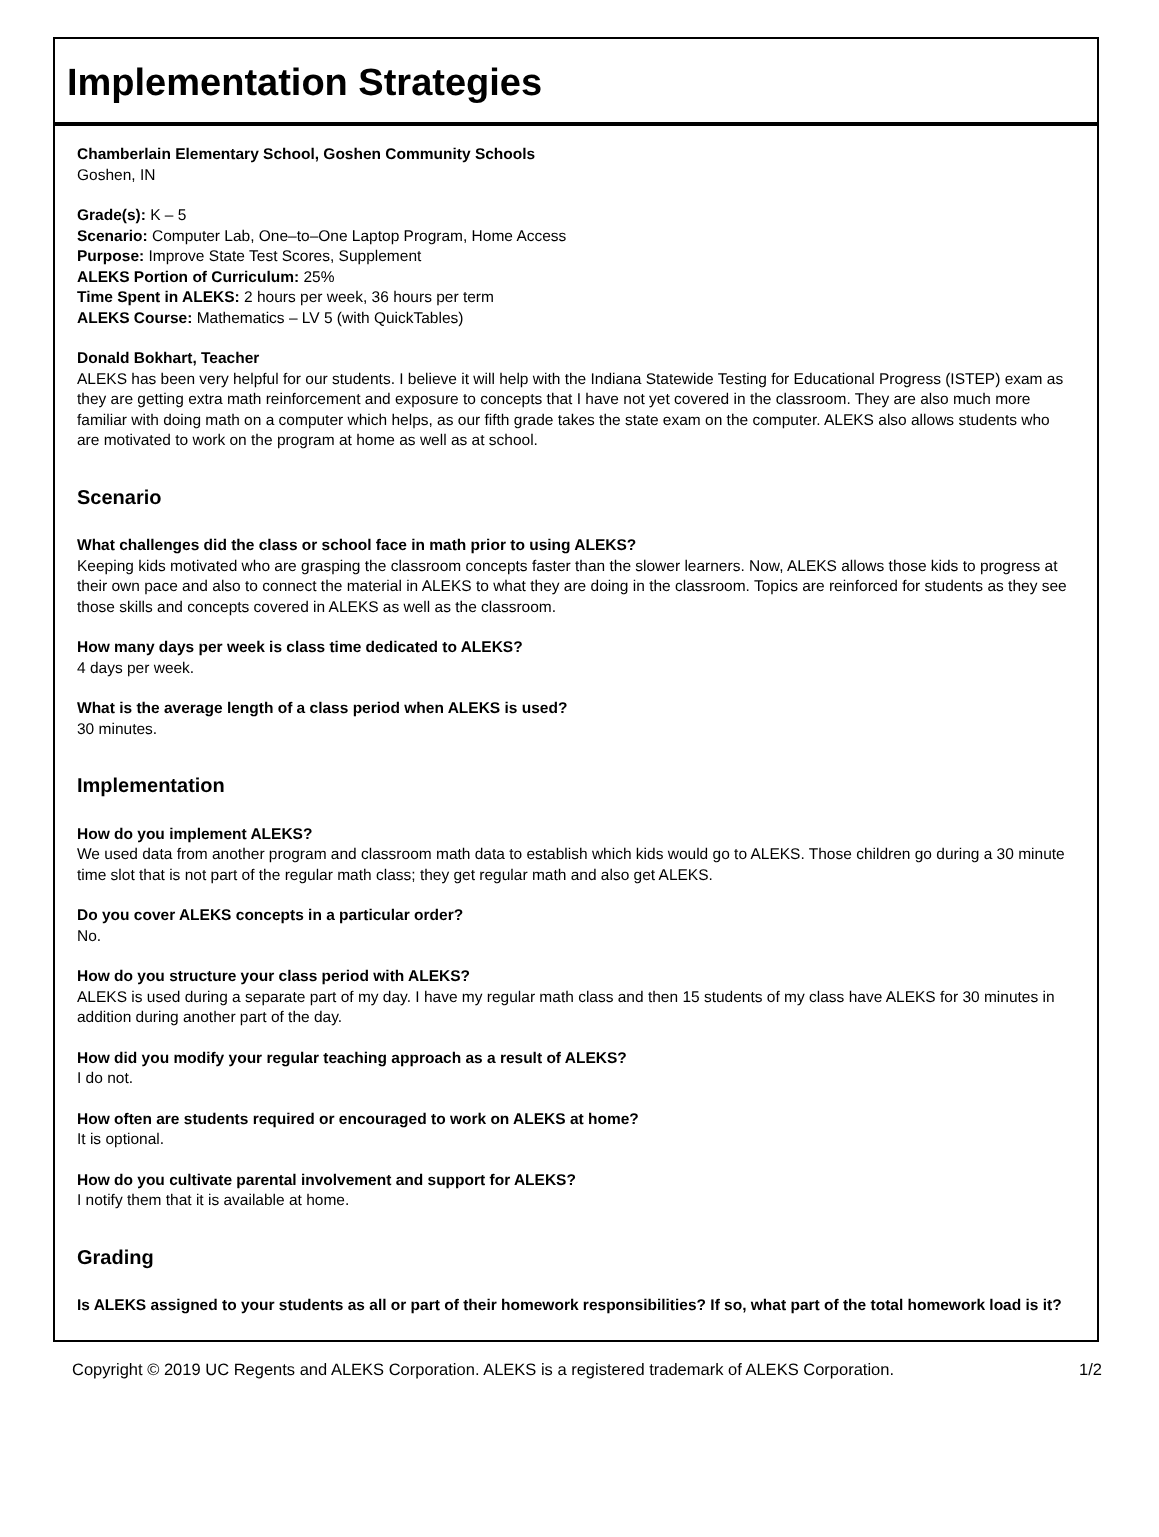Implementation Strategies
Chamberlain Elementary School, Goshen Community Schools
Goshen, IN
Grade(s): K – 5
Scenario: Computer Lab, One–to–One Laptop Program, Home Access
Purpose: Improve State Test Scores, Supplement
ALEKS Portion of Curriculum: 25%
Time Spent in ALEKS: 2 hours per week, 36 hours per term
ALEKS Course: Mathematics – LV 5 (with QuickTables)
Donald Bokhart, Teacher
ALEKS has been very helpful for our students. I believe it will help with the Indiana Statewide Testing for Educational Progress (ISTEP) exam as they are getting extra math reinforcement and exposure to concepts that I have not yet covered in the classroom. They are also much more familiar with doing math on a computer which helps, as our fifth grade takes the state exam on the computer. ALEKS also allows students who are motivated to work on the program at home as well as at school.
Scenario
What challenges did the class or school face in math prior to using ALEKS?
Keeping kids motivated who are grasping the classroom concepts faster than the slower learners. Now, ALEKS allows those kids to progress at their own pace and also to connect the material in ALEKS to what they are doing in the classroom. Topics are reinforced for students as they see those skills and concepts covered in ALEKS as well as the classroom.
How many days per week is class time dedicated to ALEKS?
4 days per week.
What is the average length of a class period when ALEKS is used?
30 minutes.
Implementation
How do you implement ALEKS?
We used data from another program and classroom math data to establish which kids would go to ALEKS. Those children go during a 30 minute time slot that is not part of the regular math class; they get regular math and also get ALEKS.
Do you cover ALEKS concepts in a particular order?
No.
How do you structure your class period with ALEKS?
ALEKS is used during a separate part of my day. I have my regular math class and then 15 students of my class have ALEKS for 30 minutes in addition during another part of the day.
How did you modify your regular teaching approach as a result of ALEKS?
I do not.
How often are students required or encouraged to work on ALEKS at home?
It is optional.
How do you cultivate parental involvement and support for ALEKS?
I notify them that it is available at home.
Grading
Is ALEKS assigned to your students as all or part of their homework responsibilities? If so, what part of the total homework load is it?
Copyright © 2019 UC Regents and ALEKS Corporation. ALEKS is a registered trademark of ALEKS Corporation. 1/2